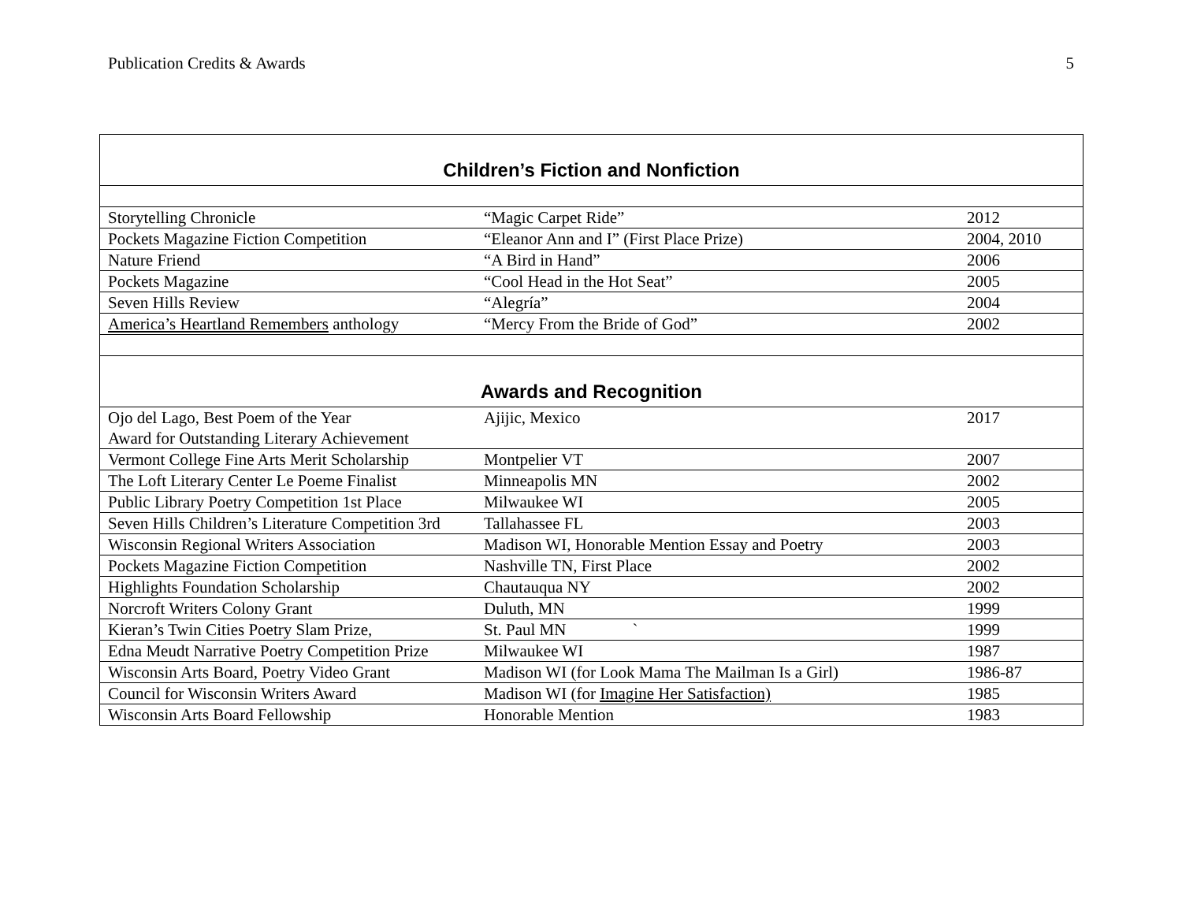Publication Credits & Awards 5
| Children’s Fiction and Nonfiction | | |
| Storytelling Chronicle | “Magic Carpet Ride” | 2012 |
| Pockets Magazine Fiction Competition | “Eleanor Ann and I” (First Place Prize) | 2004, 2010 |
| Nature Friend | “A Bird in Hand” | 2006 |
| Pockets Magazine | “Cool Head in the Hot Seat” | 2005 |
| Seven Hills Review | “Alegría” | 2004 |
| America’s Heartland Remembers anthology | “Mercy From the Bride of God” | 2002 |
| Awards and Recognition | | |
| Ojo del Lago, Best Poem of the Year Award for Outstanding Literary Achievement | Ajijic, Mexico | 2017 |
| Vermont College Fine Arts Merit Scholarship | Montpelier VT | 2007 |
| The Loft Literary Center Le Poeme Finalist | Minneapolis MN | 2002 |
| Public Library Poetry Competition 1st Place | Milwaukee WI | 2005 |
| Seven Hills Children’s Literature Competition 3rd | Tallahassee FL | 2003 |
| Wisconsin Regional Writers Association | Madison WI, Honorable Mention Essay and Poetry | 2003 |
| Pockets Magazine Fiction Competition | Nashville TN, First Place | 2002 |
| Highlights Foundation Scholarship | Chautauqua NY | 2002 |
| Norcroft Writers Colony Grant | Duluth, MN | 1999 |
| Kieran’s Twin Cities Poetry Slam Prize, | St. Paul MN ` | 1999 |
| Edna Meudt Narrative Poetry Competition Prize | Milwaukee WI | 1987 |
| Wisconsin Arts Board, Poetry Video Grant | Madison WI (for Look Mama The Mailman Is a Girl) | 1986-87 |
| Council for Wisconsin Writers Award | Madison WI (for Imagine Her Satisfaction) | 1985 |
| Wisconsin Arts Board Fellowship | Honorable Mention | 1983 |